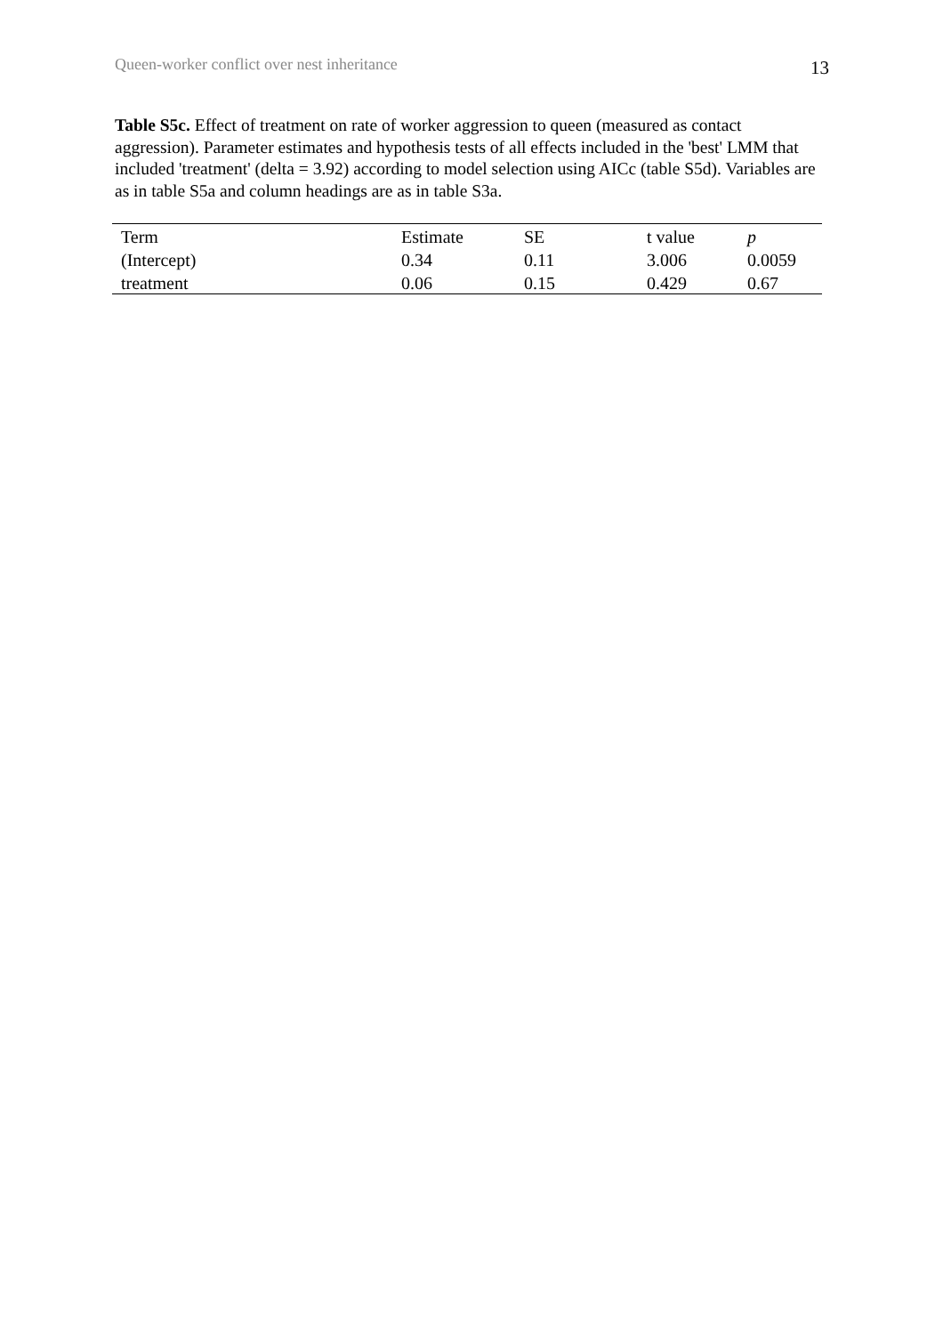Queen-worker conflict over nest inheritance 13
Table S5c. Effect of treatment on rate of worker aggression to queen (measured as contact aggression). Parameter estimates and hypothesis tests of all effects included in the 'best' LMM that included 'treatment' (delta = 3.92) according to model selection using AICc (table S5d). Variables are as in table S5a and column headings are as in table S3a.
| Term | Estimate | SE | t value | p |
| --- | --- | --- | --- | --- |
| (Intercept) | 0.34 | 0.11 | 3.006 | 0.0059 |
| treatment | 0.06 | 0.15 | 0.429 | 0.67 |